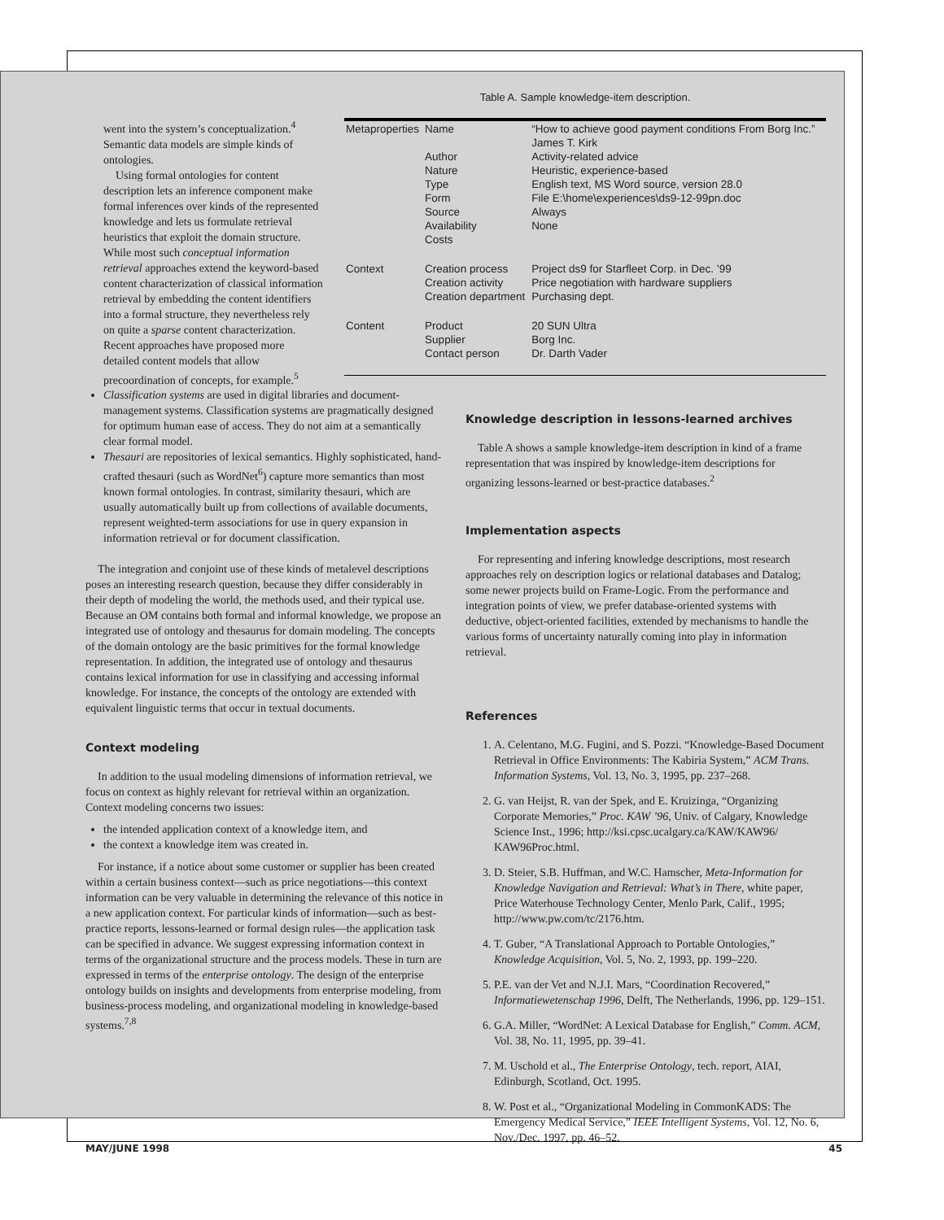went into the system’s conceptualization.<sup>4</sup> Semantic data models are simple kinds of ontologies.
Using formal ontologies for content description lets an inference component make formal inferences over kinds of the represented knowledge and lets us formulate retrieval heuristics that exploit the domain structure. While most such conceptual information retrieval approaches extend the keyword-based content characterization of classical information retrieval by embedding the content identifiers into a formal structure, they nevertheless rely on quite a sparse content characterization. Recent approaches have proposed more detailed content models that allow precoordination of concepts, for example.<sup>5</sup>
Table A. Sample knowledge-item description.
| Metaproperties | Name Author Nature Type Form Source Availability Costs | “How to achieve good payment conditions From Borg Inc.” James T. Kirk Activity-related advice Heuristic, experience-based English text, MS Word source, version 28.0 File E:\home\experiences\ds9-12-99pn.doc Always None |
| Context | Creation process Creation activity Creation department | Project ds9 for Starfleet Corp. in Dec. ’99 Price negotiation with hardware suppliers Purchasing dept. |
| Content | Product Supplier Contact person | 20 SUN Ultra Borg Inc. Dr. Darth Vader |
Classification systems are used in digital libraries and document-management systems. Classification systems are pragmatically designed for optimum human ease of access. They do not aim at a semantically clear formal model.
Thesauri are repositories of lexical semantics. Highly sophisticated, hand-crafted thesauri (such as WordNet<sup>6</sup>) capture more semantics than most known formal ontologies. In contrast, similarity thesauri, which are usually automatically built up from collections of available documents, represent weighted-term associations for use in query expansion in information retrieval or for document classification.
The integration and conjoint use of these kinds of metalevel descriptions poses an interesting research question, because they differ considerably in their depth of modeling the world, the methods used, and their typical use. Because an OM contains both formal and informal knowledge, we propose an integrated use of ontology and thesaurus for domain modeling. The concepts of the domain ontology are the basic primitives for the formal knowledge representation. In addition, the integrated use of ontology and thesaurus contains lexical information for use in classifying and accessing informal knowledge. For instance, the concepts of the ontology are extended with equivalent linguistic terms that occur in textual documents.
Context modeling
In addition to the usual modeling dimensions of information retrieval, we focus on context as highly relevant for retrieval within an organization. Context modeling concerns two issues:
the intended application context of a knowledge item, and
the context a knowledge item was created in.
For instance, if a notice about some customer or supplier has been created within a certain business context—such as price negotiations—this context information can be very valuable in determining the relevance of this notice in a new application context. For particular kinds of information—such as best-practice reports, lessons-learned or formal design rules—the application task can be specified in advance. We suggest expressing information context in terms of the organizational structure and the process models. These in turn are expressed in terms of the enterprise ontology. The design of the enterprise ontology builds on insights and developments from enterprise modeling, from business-process modeling, and organizational modeling in knowledge-based systems.<sup>7,8</sup>
Knowledge description in lessons-learned archives
Table A shows a sample knowledge-item description in kind of a frame representation that was inspired by knowledge-item descriptions for organizing lessons-learned or best-practice databases.<sup>2</sup>
Implementation aspects
For representing and infering knowledge descriptions, most research approaches rely on description logics or relational databases and Datalog; some newer projects build on Frame-Logic. From the performance and integration points of view, we prefer database-oriented systems with deductive, object-oriented facilities, extended by mechanisms to handle the various forms of uncertainty naturally coming into play in information retrieval.
References
1. A. Celentano, M.G. Fugini, and S. Pozzi. “Knowledge-Based Document Retrieval in Office Environments: The Kabiria System,” ACM Trans. Information Systems, Vol. 13, No. 3, 1995, pp. 237–268.
2. G. van Heijst, R. van der Spek, and E. Kruizinga, “Organizing Corporate Memories,” Proc. KAW ’96, Univ. of Calgary, Knowledge Science Inst., 1996; http://ksi.cpsc.ucalgary.ca/KAW/KAW96/ KAW96Proc.html.
3. D. Steier, S.B. Huffman, and W.C. Hamscher, Meta-Information for Knowledge Navigation and Retrieval: What’s in There, white paper, Price Waterhouse Technology Center, Menlo Park, Calif., 1995; http://www.pw.com/tc/2176.htm.
4. T. Guber, “A Translational Approach to Portable Ontologies,” Knowledge Acquisition, Vol. 5, No. 2, 1993, pp. 199–220.
5. P.E. van der Vet and N.J.I. Mars, “Coordination Recovered,” Informatiewetenschap 1996, Delft, The Netherlands, 1996, pp. 129–151.
6. G.A. Miller, “WordNet: A Lexical Database for English,” Comm. ACM, Vol. 38, No. 11, 1995, pp. 39–41.
7. M. Uschold et al., The Enterprise Ontology, tech. report, AIAI, Edinburgh, Scotland, Oct. 1995.
8. W. Post et al., “Organizational Modeling in CommonKADS: The Emergency Medical Service,” IEEE Intelligent Systems, Vol. 12, No. 6, Nov./Dec. 1997, pp. 46–52.
MAY/JUNE 1998 45